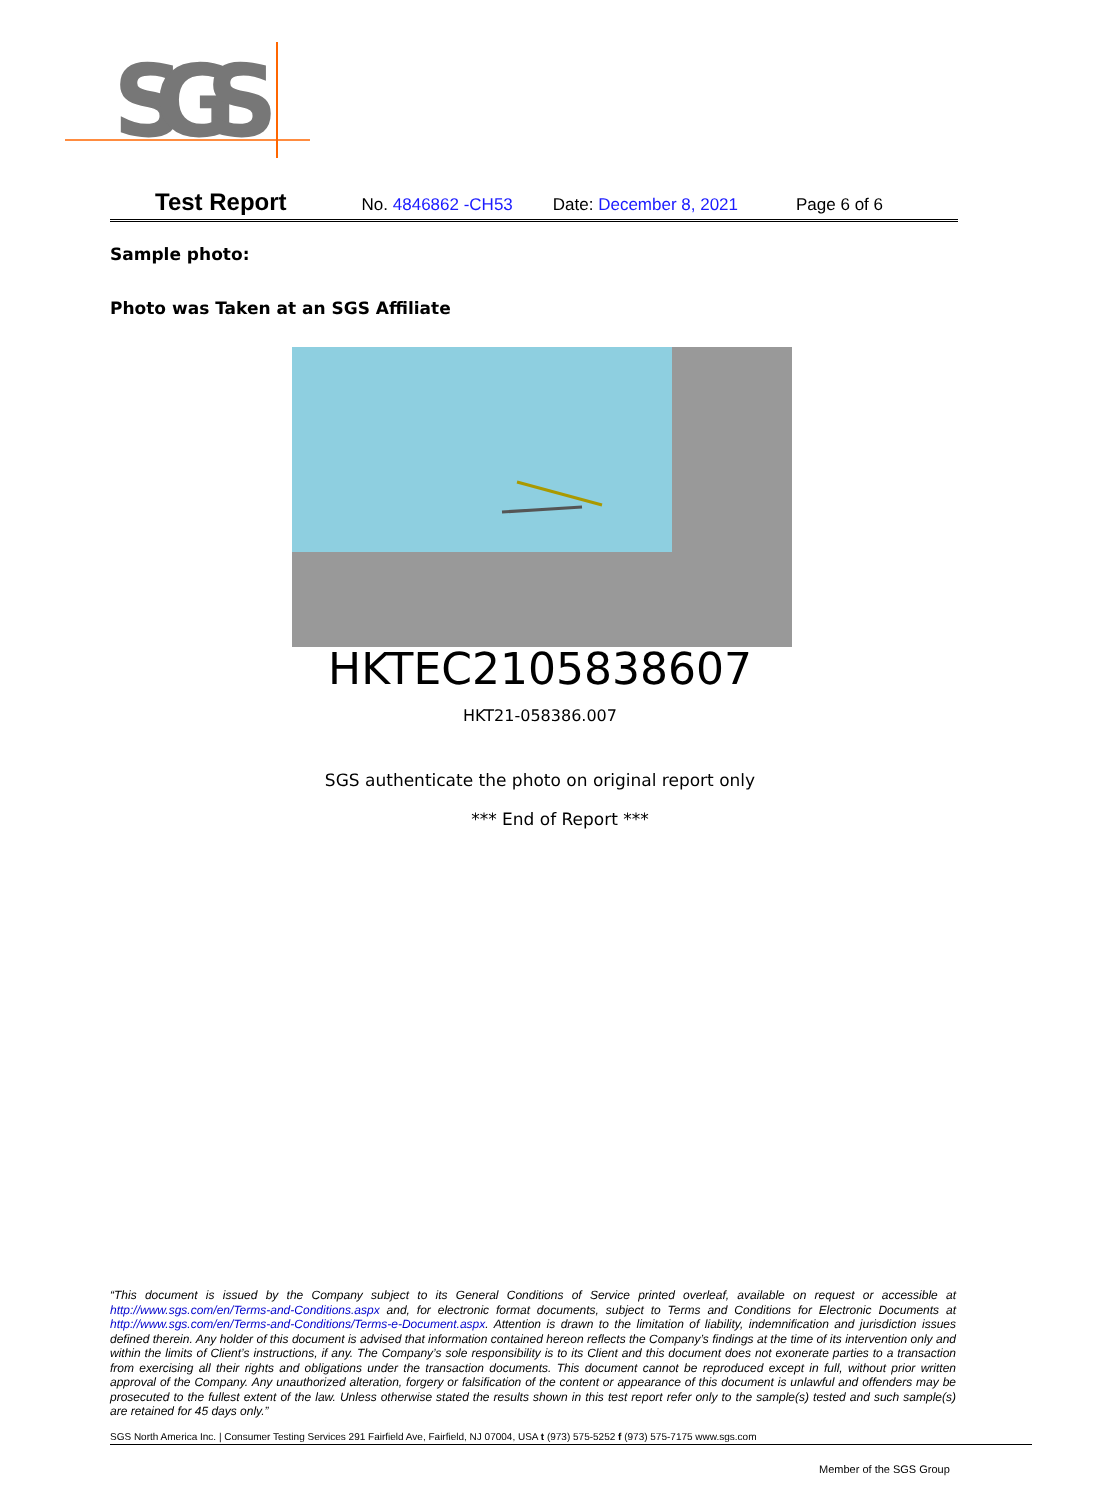SGS
Test Report No. 4846862 -CH53 Date: December 8, 2021 Page 6 of 6
Sample photo:
Photo was Taken at an SGS Affiliate
HKTEC2105838607
HKT21-058386.007
SGS authenticate the photo on original report only
*** End of Report ***
“This document is issued by the Company subject to its General Conditions of Service printed overleaf, available on request or accessible at http://www.sgs.com/en/Terms-and-Conditions.aspx and, for electronic format documents, subject to Terms and Conditions for Electronic Documents at http://www.sgs.com/en/Terms-and-Conditions/Terms-e-Document.aspx. Attention is drawn to the limitation of liability, indemnification and jurisdiction issues defined therein. Any holder of this document is advised that information contained hereon reflects the Company’s findings at the time of its intervention only and within the limits of Client’s instructions, if any. The Company’s sole responsibility is to its Client and this document does not exonerate parties to a transaction from exercising all their rights and obligations under the transaction documents. This document cannot be reproduced except in full, without prior written approval of the Company. Any unauthorized alteration, forgery or falsification of the content or appearance of this document is unlawful and offenders may be prosecuted to the fullest extent of the law. Unless otherwise stated the results shown in this test report refer only to the sample(s) tested and such sample(s) are retained for 45 days only.”
SGS North America Inc. | Consumer Testing Services 291 Fairfield Ave, Fairfield, NJ 07004, USA t (973) 575-5252 f (973) 575-7175 www.sgs.com
Member of the SGS Group